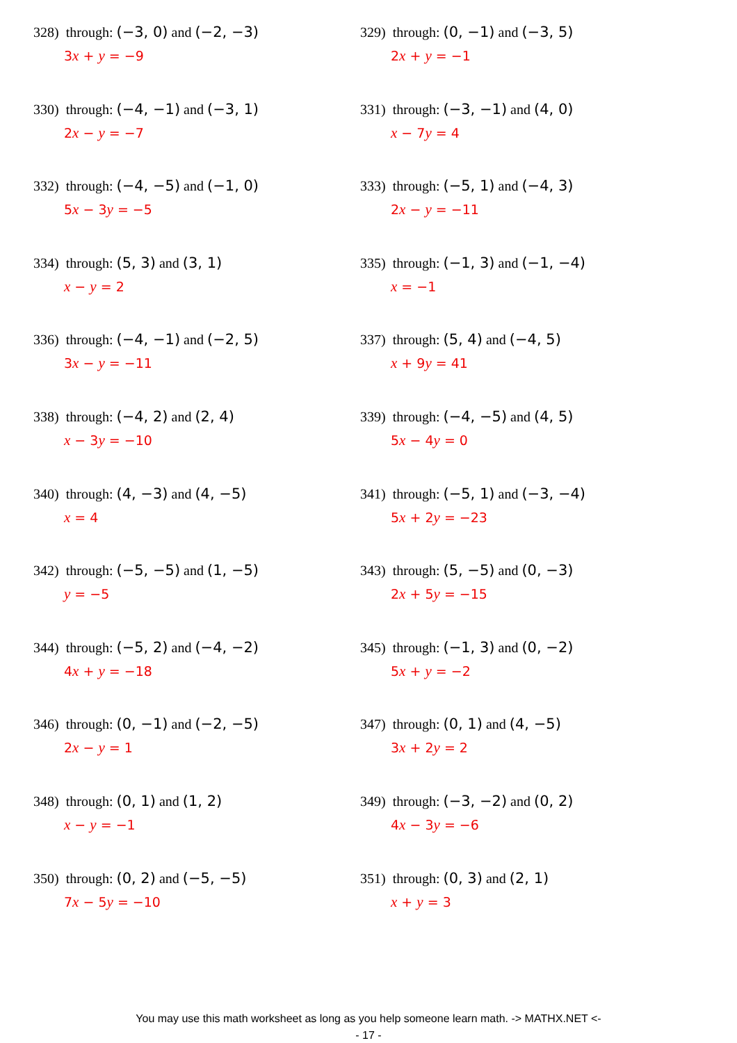328) through: (−3, 0) and (−2, −3)
3x + y = −9
329) through: (0, −1) and (−3, 5)
2x + y = −1
330) through: (−4, −1) and (−3, 1)
2x − y = −7
331) through: (−3, −1) and (4, 0)
x − 7y = 4
332) through: (−4, −5) and (−1, 0)
5x − 3y = −5
333) through: (−5, 1) and (−4, 3)
2x − y = −11
334) through: (5, 3) and (3, 1)
x − y = 2
335) through: (−1, 3) and (−1, −4)
x = −1
336) through: (−4, −1) and (−2, 5)
3x − y = −11
337) through: (5, 4) and (−4, 5)
x + 9y = 41
338) through: (−4, 2) and (2, 4)
x − 3y = −10
339) through: (−4, −5) and (4, 5)
5x − 4y = 0
340) through: (4, −3) and (4, −5)
x = 4
341) through: (−5, 1) and (−3, −4)
5x + 2y = −23
342) through: (−5, −5) and (1, −5)
y = −5
343) through: (5, −5) and (0, −3)
2x + 5y = −15
344) through: (−5, 2) and (−4, −2)
4x + y = −18
345) through: (−1, 3) and (0, −2)
5x + y = −2
346) through: (0, −1) and (−2, −5)
2x − y = 1
347) through: (0, 1) and (4, −5)
3x + 2y = 2
348) through: (0, 1) and (1, 2)
x − y = −1
349) through: (−3, −2) and (0, 2)
4x − 3y = −6
350) through: (0, 2) and (−5, −5)
7x − 5y = −10
351) through: (0, 3) and (2, 1)
x + y = 3
You may use this math worksheet as long as you help someone learn math. -> MATHX.NET <-
- 17 -